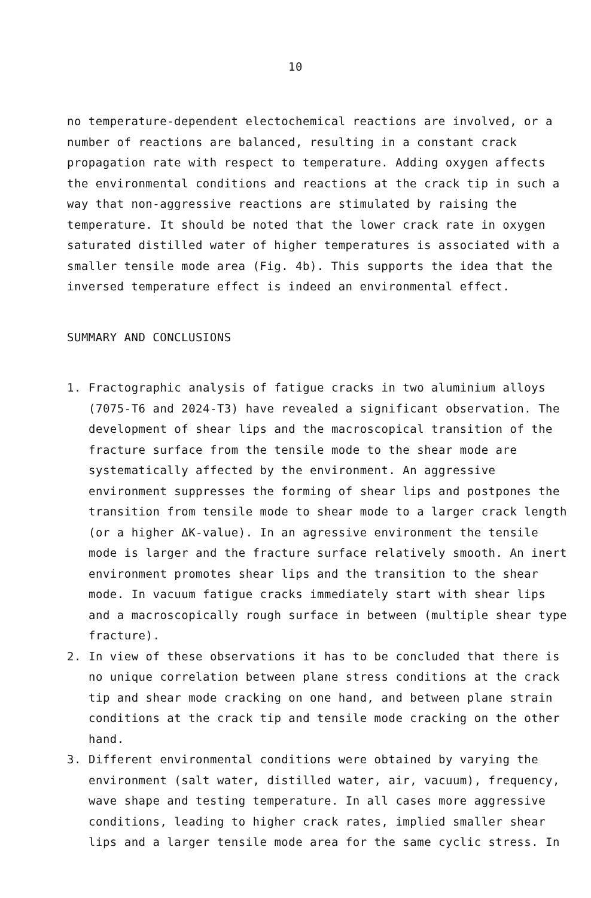10
no temperature-dependent electochemical reactions are involved, or a number of reactions are balanced, resulting in a constant crack propagation rate with respect to temperature. Adding oxygen affects the environmental conditions and reactions at the crack tip in such a way that non-aggressive reactions are stimulated by raising the temperature. It should be noted that the lower crack rate in oxygen saturated distilled water of higher temperatures is associated with a smaller tensile mode area (Fig. 4b). This supports the idea that the inversed temperature effect is indeed an environmental effect.
SUMMARY AND CONCLUSIONS
1. Fractographic analysis of fatigue cracks in two aluminium alloys (7075-T6 and 2024-T3) have revealed a significant observation. The development of shear lips and the macroscopical transition of the fracture surface from the tensile mode to the shear mode are systematically affected by the environment. An aggressive environment suppresses the forming of shear lips and postpones the transition from tensile mode to shear mode to a larger crack length (or a higher ΔK-value). In an agressive environment the tensile mode is larger and the fracture surface relatively smooth. An inert environment promotes shear lips and the transition to the shear mode. In vacuum fatigue cracks immediately start with shear lips and a macroscopically rough surface in between (multiple shear type fracture).
2. In view of these observations it has to be concluded that there is no unique correlation between plane stress conditions at the crack tip and shear mode cracking on one hand, and between plane strain conditions at the crack tip and tensile mode cracking on the other hand.
3. Different environmental conditions were obtained by varying the environment (salt water, distilled water, air, vacuum), frequency, wave shape and testing temperature. In all cases more aggressive conditions, leading to higher crack rates, implied smaller shear lips and a larger tensile mode area for the same cyclic stress. In